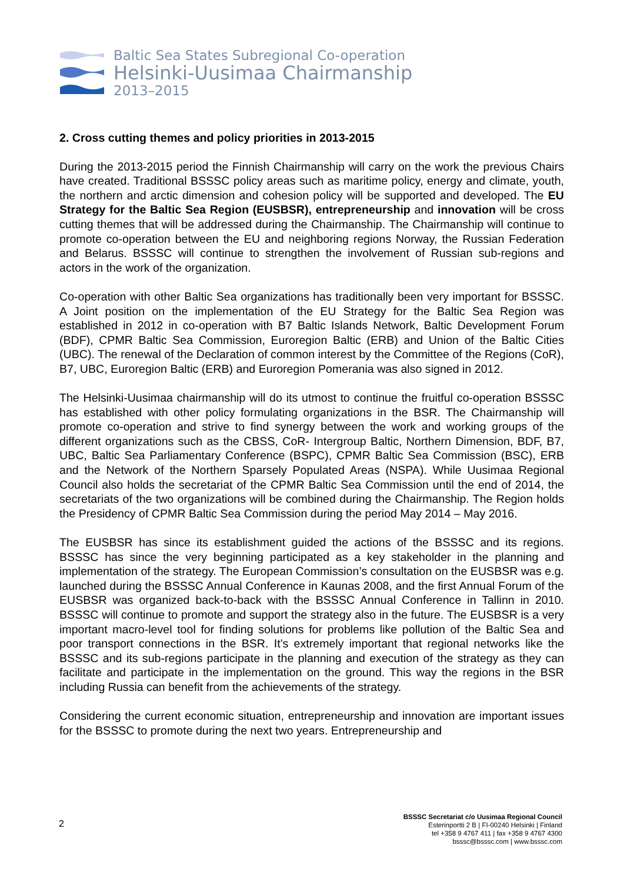Baltic Sea States Subregional Co-operation
Helsinki-Uusimaa Chairmanship
2013–2015
2. Cross cutting themes and policy priorities in 2013-2015
During the 2013-2015 period the Finnish Chairmanship will carry on the work the previous Chairs have created. Traditional BSSSC policy areas such as maritime policy, energy and climate, youth, the northern and arctic dimension and cohesion policy will be supported and developed. The EU Strategy for the Baltic Sea Region (EUSBSR), entrepreneurship and innovation will be cross cutting themes that will be addressed during the Chairmanship. The Chairmanship will continue to promote co-operation between the EU and neighboring regions Norway, the Russian Federation and Belarus. BSSSC will continue to strengthen the involvement of Russian sub-regions and actors in the work of the organization.
Co-operation with other Baltic Sea organizations has traditionally been very important for BSSSC. A Joint position on the implementation of the EU Strategy for the Baltic Sea Region was established in 2012 in co-operation with B7 Baltic Islands Network, Baltic Development Forum (BDF), CPMR Baltic Sea Commission, Euroregion Baltic (ERB) and Union of the Baltic Cities (UBC). The renewal of the Declaration of common interest by the Committee of the Regions (CoR), B7, UBC, Euroregion Baltic (ERB) and Euroregion Pomerania was also signed in 2012.
The Helsinki-Uusimaa chairmanship will do its utmost to continue the fruitful co-operation BSSSC has established with other policy formulating organizations in the BSR. The Chairmanship will promote co-operation and strive to find synergy between the work and working groups of the different organizations such as the CBSS, CoR- Intergroup Baltic, Northern Dimension, BDF, B7, UBC, Baltic Sea Parliamentary Conference (BSPC), CPMR Baltic Sea Commission (BSC), ERB and the Network of the Northern Sparsely Populated Areas (NSPA). While Uusimaa Regional Council also holds the secretariat of the CPMR Baltic Sea Commission until the end of 2014, the secretariats of the two organizations will be combined during the Chairmanship. The Region holds the Presidency of CPMR Baltic Sea Commission during the period May 2014 – May 2016.
The EUSBSR has since its establishment guided the actions of the BSSSC and its regions. BSSSC has since the very beginning participated as a key stakeholder in the planning and implementation of the strategy. The European Commission’s consultation on the EUSBSR was e.g. launched during the BSSSC Annual Conference in Kaunas 2008, and the first Annual Forum of the EUSBSR was organized back-to-back with the BSSSC Annual Conference in Tallinn in 2010. BSSSC will continue to promote and support the strategy also in the future. The EUSBSR is a very important macro-level tool for finding solutions for problems like pollution of the Baltic Sea and poor transport connections in the BSR. It’s extremely important that regional networks like the BSSSC and its sub-regions participate in the planning and execution of the strategy as they can facilitate and participate in the implementation on the ground. This way the regions in the BSR including Russia can benefit from the achievements of the strategy.
Considering the current economic situation, entrepreneurship and innovation are important issues for the BSSSC to promote during the next two years. Entrepreneurship and
2
BSSSC Secretariat c/o Uusimaa Regional Council
Esterinportti 2 B | FI-00240 Helsinki | Finland
tel +358 9 4767 411 | fax +358 9 4767 4300
bsssc@bsssc.com | www.bsssc.com